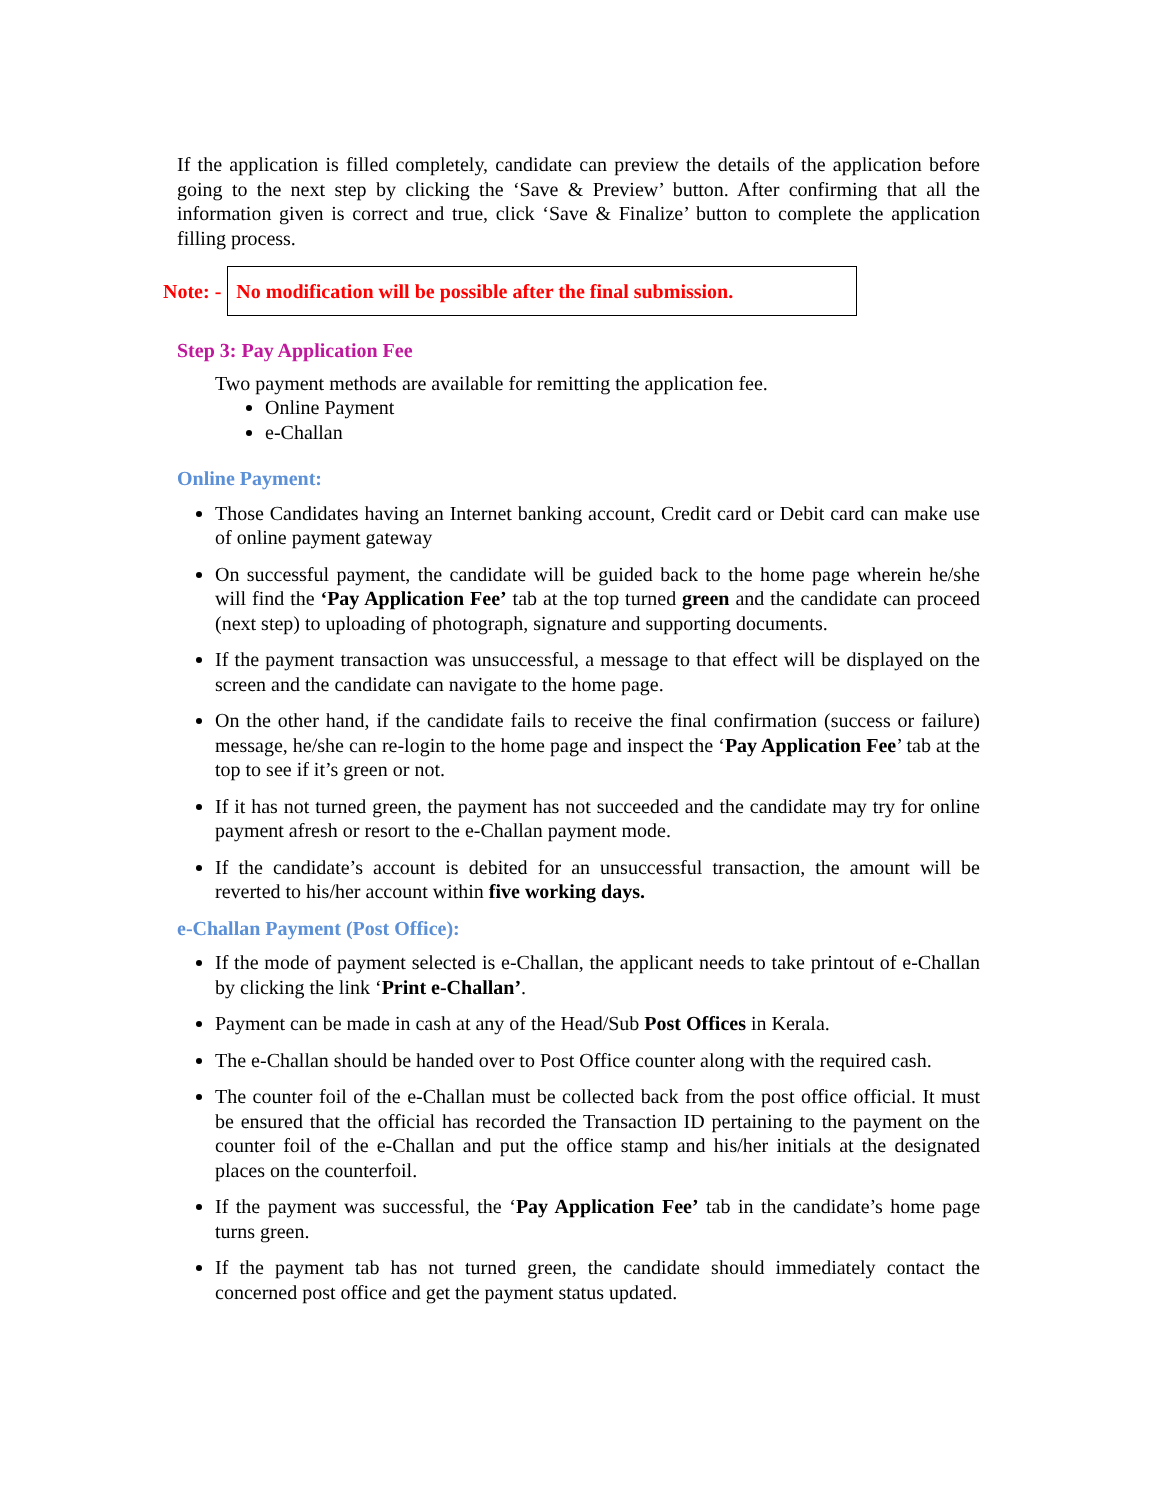If the application is filled completely, candidate can preview the details of the application before going to the next step by clicking the ‘Save & Preview’ button. After confirming that all the information given is correct and true, click ‘Save & Finalize’ button to complete the application filling process.
Note: -
No modification will be possible after the final submission.
Step 3: Pay Application Fee
Two payment methods are available for remitting the application fee.
Online Payment
e-Challan
Online Payment:
Those Candidates having an Internet banking account, Credit card or Debit card can make use of online payment gateway
On successful payment, the candidate will be guided back to the home page wherein he/she will find the ‘Pay Application Fee’ tab at the top turned green and the candidate can proceed (next step) to uploading of photograph, signature and supporting documents.
If the payment transaction was unsuccessful, a message to that effect will be displayed on the screen and the candidate can navigate to the home page.
On the other hand, if the candidate fails to receive the final confirmation (success or failure) message, he/she can re-login to the home page and inspect the ‘Pay Application Fee’ tab at the top to see if it’s green or not.
If it has not turned green, the payment has not succeeded and the candidate may try for online payment afresh or resort to the e-Challan payment mode.
If the candidate’s account is debited for an unsuccessful transaction, the amount will be reverted to his/her account within five working days.
e-Challan Payment (Post Office):
If the mode of payment selected is e-Challan, the applicant needs to take printout of e-Challan by clicking the link ‘Print e-Challan’.
Payment can be made in cash at any of the Head/Sub Post Offices in Kerala.
The e-Challan should be handed over to Post Office counter along with the required cash.
The counter foil of the e-Challan must be collected back from the post office official. It must be ensured that the official has recorded the Transaction ID pertaining to the payment on the counter foil of the e-Challan and put the office stamp and his/her initials at the designated places on the counterfoil.
If the payment was successful, the ‘Pay Application Fee’ tab in the candidate’s home page turns green.
If the payment tab has not turned green, the candidate should immediately contact the concerned post office and get the payment status updated.